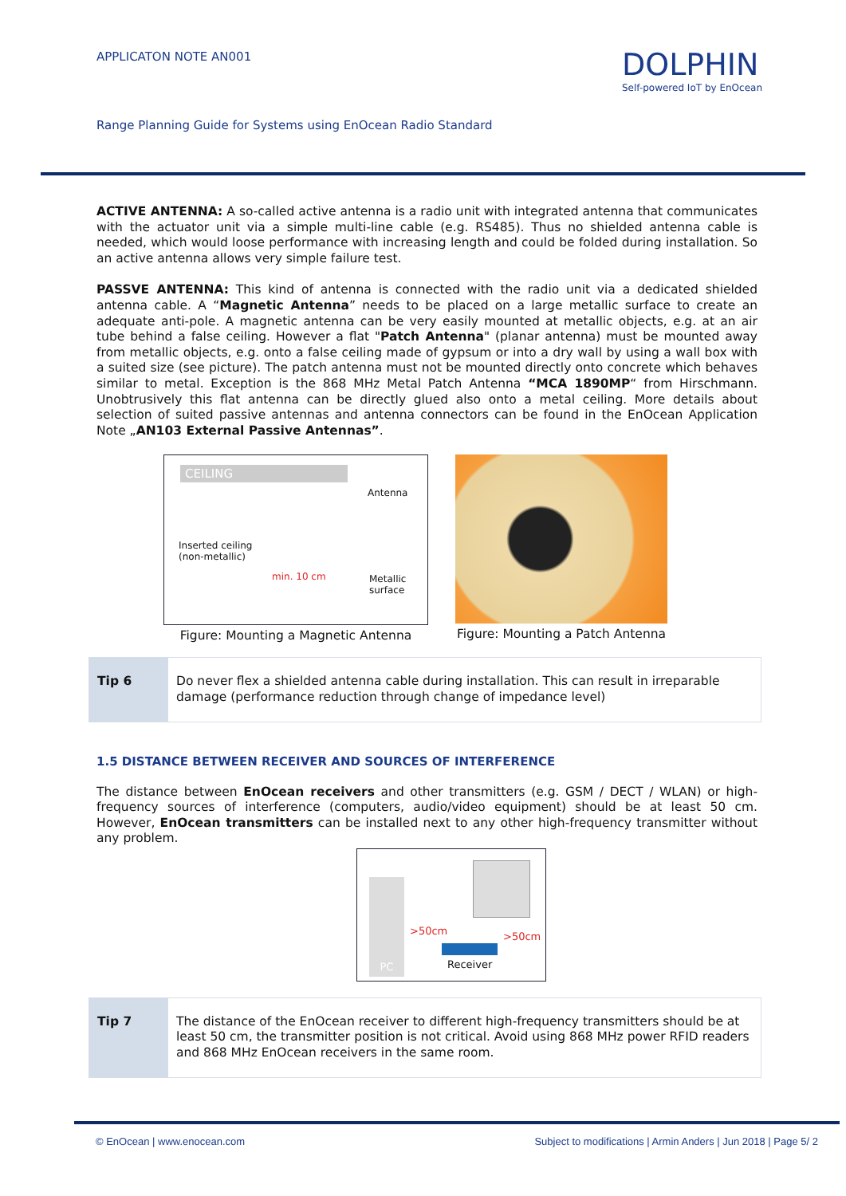APPLICATON NOTE AN001
DOLPHIN
Self-powered IoT by EnOcean
Range Planning Guide for Systems using EnOcean Radio Standard
ACTIVE ANTENNA: A so-called active antenna is a radio unit with integrated antenna that communicates with the actuator unit via a simple multi-line cable (e.g. RS485). Thus no shielded antenna cable is needed, which would loose performance with increasing length and could be folded during installation. So an active antenna allows very simple failure test.
PASSVE ANTENNA: This kind of antenna is connected with the radio unit via a dedicated shielded antenna cable. A “Magnetic Antenna” needs to be placed on a large metallic surface to create an adequate anti-pole. A magnetic antenna can be very easily mounted at metallic objects, e.g. at an air tube behind a false ceiling. However a flat "Patch Antenna" (planar antenna) must be mounted away from metallic objects, e.g. onto a false ceiling made of gypsum or into a dry wall by using a wall box with a suited size (see picture). The patch antenna must not be mounted directly onto concrete which behaves similar to metal. Exception is the 868 MHz Metal Patch Antenna “MCA 1890MP“ from Hirschmann. Unobtrusively this flat antenna can be directly glued also onto a metal ceiling. More details about selection of suited passive antennas and antenna connectors can be found in the EnOcean Application Note „AN103 External Passive Antennas”.
CEILING
Antenna
Inserted ceiling
(non-metallic)
min. 10 cm
Metallic
surface
Figure: Mounting a Magnetic Antenna
Figure: Mounting a Patch Antenna
| Tip 6 | Do never flex a shielded antenna cable during installation. This can result in irreparable damage (performance reduction through change of impedance level) |
1.5 DISTANCE BETWEEN RECEIVER AND SOURCES OF INTERFERENCE
The distance between EnOcean receivers and other transmitters (e.g. GSM / DECT / WLAN) or high-frequency sources of interference (computers, audio/video equipment) should be at least 50 cm. However, EnOcean transmitters can be installed next to any other high-frequency transmitter without any problem.
PC
>50cm >50cm
Receiver
| Tip 7 | The distance of the EnOcean receiver to different high-frequency transmitters should be at least 50 cm, the transmitter position is not critical. Avoid using 868 MHz power RFID readers and 868 MHz EnOcean receivers in the same room. |
© EnOcean | www.enocean.com Subject to modifications | Armin Anders | Jun 2018 | Page 5/ 2